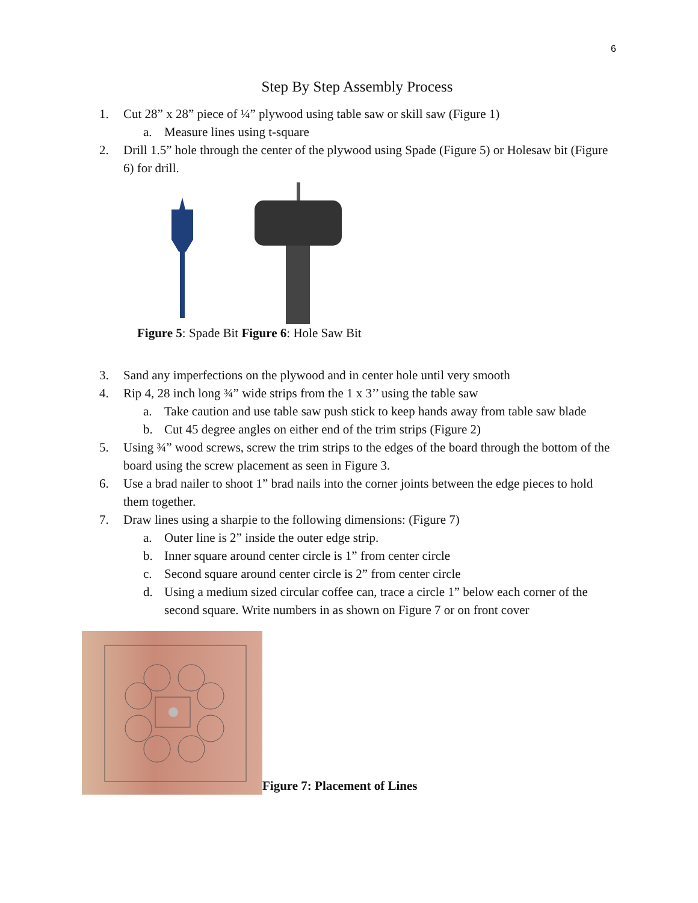6
Step By Step Assembly Process
1. Cut 28” x 28” piece of ¼” plywood using table saw or skill saw (Figure 1)
a. Measure lines using t-square
2. Drill 1.5” hole through the center of the plywood using Spade (Figure 5) or Holesaw bit (Figure 6) for drill.
Figure 5: Spade Bit Figure 6: Hole Saw Bit
3. Sand any imperfections on the plywood and in center hole until very smooth
4. Rip 4, 28 inch long ¾” wide strips from the 1 x 3’’ using the table saw
a. Take caution and use table saw push stick to keep hands away from table saw blade
b. Cut 45 degree angles on either end of the trim strips (Figure 2)
5. Using ¾” wood screws, screw the trim strips to the edges of the board through the bottom of the board using the screw placement as seen in Figure 3.
6. Use a brad nailer to shoot 1” brad nails into the corner joints between the edge pieces to hold them together.
7. Draw lines using a sharpie to the following dimensions: (Figure 7)
a. Outer line is 2” inside the outer edge strip.
b. Inner square around center circle is 1” from center circle
c. Second square around center circle is 2” from center circle
d. Using a medium sized circular coffee can, trace a circle 1” below each corner of the second square. Write numbers in as shown on Figure 7 or on front cover
Figure 7: Placement of Lines